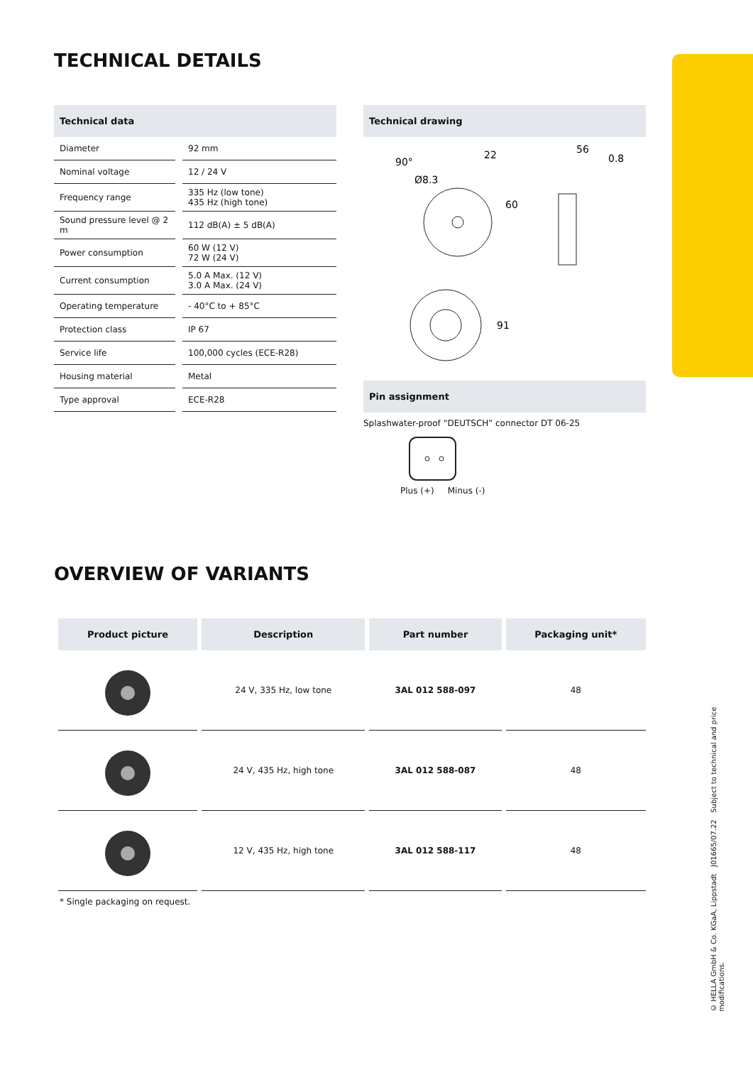TECHNICAL DETAILS
Technical data
| Diameter | 92 mm |
| Nominal voltage | 12 / 24 V |
| Frequency range | 335 Hz (low tone) 435 Hz (high tone) |
| Sound pressure level @ 2 m | 112 dB(A) ± 5 dB(A) |
| Power consumption | 60 W (12 V) 72 W (24 V) |
| Current consumption | 5.0 A Max. (12 V) 3.0 A Max. (24 V) |
| Operating temperature | - 40°C to + 85°C |
| Protection class | IP 67 |
| Service life | 100,000 cycles (ECE-R28) |
| Housing material | Metal |
| Type approval | ECE-R28 |
Technical drawing
22
56
0.8
Ø8.3
90°
60
91
Pin assignment
Splashwater-proof “DEUTSCH” connector DT 06-25
Plus (+) Minus (-)
OVERVIEW OF VARIANTS
| Product picture | Description | Part number | Packaging unit* |
| --- | --- | --- | --- |
| | 24 V, 335 Hz, low tone | 3AL 012 588-097 | 48 |
| | 24 V, 435 Hz, high tone | 3AL 012 588-087 | 48 |
| | 12 V, 435 Hz, high tone | 3AL 012 588-117 | 48 |
* Single packaging on request.
© HELLA GmbH & Co. KGaA, Lippstadt J01665/07.22 Subject to technical and price modifications.